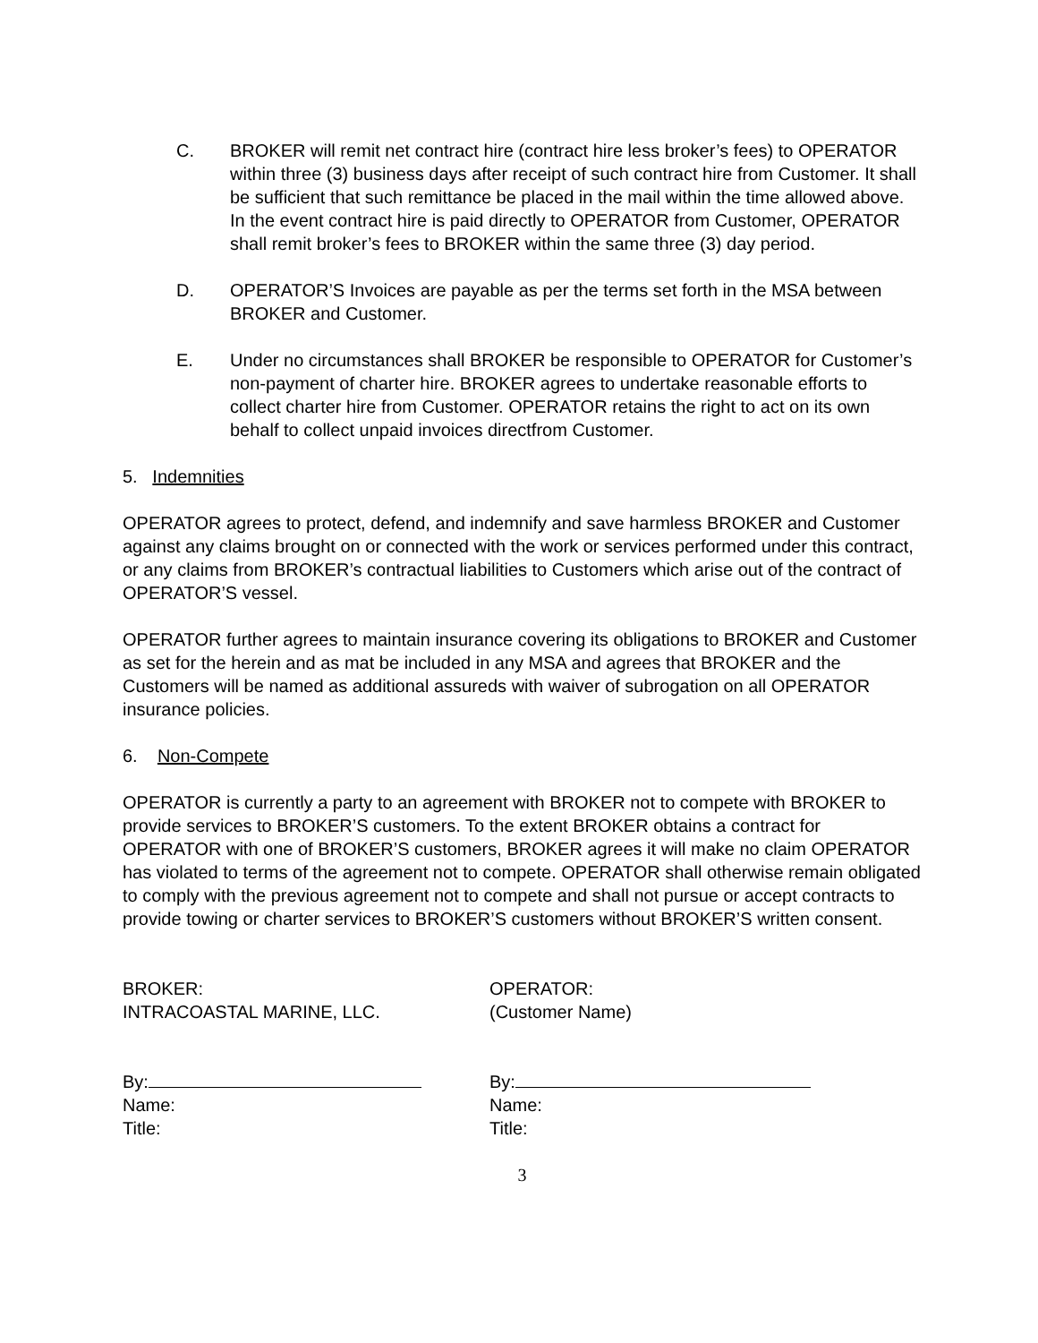C. BROKER will remit net contract hire (contract hire less broker’s fees) to OPERATOR within three (3) business days after receipt of such contract hire from Customer. It shall be sufficient that such remittance be placed in the mail within the time allowed above. In the event contract hire is paid directly to OPERATOR from Customer, OPERATOR shall remit broker’s fees to BROKER within the same three (3) day period.
D. OPERATOR’S Invoices are payable as per the terms set forth in the MSA between BROKER and Customer.
E. Under no circumstances shall BROKER be responsible to OPERATOR for Customer’s non-payment of charter hire. BROKER agrees to undertake reasonable efforts to collect charter hire from Customer. OPERATOR retains the right to act on its own behalf to collect unpaid invoices directfrom Customer.
5. Indemnities
OPERATOR agrees to protect, defend, and indemnify and save harmless BROKER and Customer against any claims brought on or connected with the work or services performed under this contract, or any claims from BROKER’s contractual liabilities to Customers which arise out of the contract of OPERATOR’S vessel.
OPERATOR further agrees to maintain insurance covering its obligations to BROKER and Customer as set for the herein and as mat be included in any MSA and agrees that BROKER and the Customers will be named as additional assureds with waiver of subrogation on all OPERATOR insurance policies.
6. Non-Compete
OPERATOR is currently a party to an agreement with BROKER not to compete with BROKER to provide services to BROKER’S customers. To the extent BROKER obtains a contract for OPERATOR with one of BROKER’S customers, BROKER agrees it will make no claim OPERATOR has violated to terms of the agreement not to compete. OPERATOR shall otherwise remain obligated to comply with the previous agreement not to compete and shall not pursue or accept contracts to provide towing or charter services to BROKER’S customers without BROKER’S written consent.
BROKER:
INTRACOASTAL MARINE, LLC.
OPERATOR:
(Customer Name)
By:
Name:
Title:
By:
Name:
Title:
3